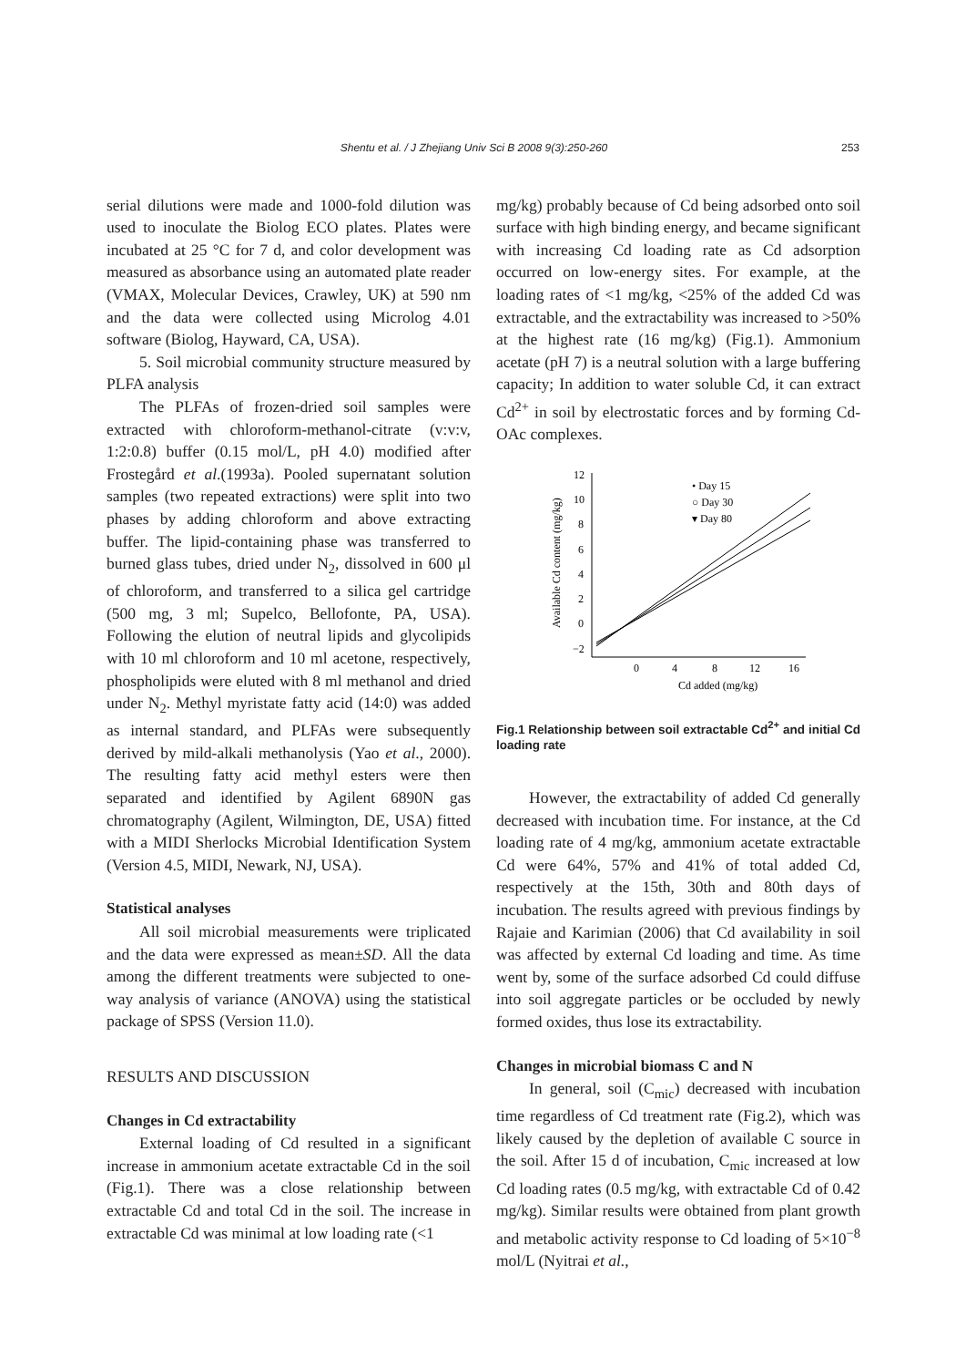Shentu et al. / J Zhejiang Univ Sci B 2008 9(3):250-260 253
serial dilutions were made and 1000-fold dilution was used to inoculate the Biolog ECO plates. Plates were incubated at 25 °C for 7 d, and color development was measured as absorbance using an automated plate reader (VMAX, Molecular Devices, Crawley, UK) at 590 nm and the data were collected using Microlog 4.01 software (Biolog, Hayward, CA, USA).
5. Soil microbial community structure measured by PLFA analysis
The PLFAs of frozen-dried soil samples were extracted with chloroform-methanol-citrate (v:v:v, 1:2:0.8) buffer (0.15 mol/L, pH 4.0) modified after Frostegård et al.(1993a). Pooled supernatant solution samples (two repeated extractions) were split into two phases by adding chloroform and above extracting buffer. The lipid-containing phase was transferred to burned glass tubes, dried under N<sub>2</sub>, dissolved in 600 μl of chloroform, and transferred to a silica gel cartridge (500 mg, 3 ml; Supelco, Bellofonte, PA, USA). Following the elution of neutral lipids and glycolipids with 10 ml chloroform and 10 ml acetone, respectively, phospholipids were eluted with 8 ml methanol and dried under N<sub>2</sub>. Methyl myristate fatty acid (14:0) was added as internal standard, and PLFAs were subsequently derived by mild-alkali methanolysis (Yao et al., 2000). The resulting fatty acid methyl esters were then separated and identified by Agilent 6890N gas chromatography (Agilent, Wilmington, DE, USA) fitted with a MIDI Sherlocks Microbial Identification System (Version 4.5, MIDI, Newark, NJ, USA).
Statistical analyses
All soil microbial measurements were triplicated and the data were expressed as mean±SD. All the data among the different treatments were subjected to one-way analysis of variance (ANOVA) using the statistical package of SPSS (Version 11.0).
RESULTS AND DISCUSSION
Changes in Cd extractability
External loading of Cd resulted in a significant increase in ammonium acetate extractable Cd in the soil (Fig.1). There was a close relationship between extractable Cd and total Cd in the soil. The increase in extractable Cd was minimal at low loading rate (<1
mg/kg) probably because of Cd being adsorbed onto soil surface with high binding energy, and became significant with increasing Cd loading rate as Cd adsorption occurred on low-energy sites. For example, at the loading rates of <1 mg/kg, <25% of the added Cd was extractable, and the extractability was increased to >50% at the highest rate (16 mg/kg) (Fig.1). Ammonium acetate (pH 7) is a neutral solution with a large buffering capacity; In addition to water soluble Cd, it can extract Cd<sup>2+</sup> in soil by electrostatic forces and by forming Cd-OAc complexes.
12
10
8
6
4
2
0
−2
0
4
8
12
16
Cd added (mg/kg)
Available Cd content (mg/kg)
• Day 15
○ Day 30
▾ Day 80
Fig.1 Relationship between soil extractable Cd<sup>2+</sup> and initial Cd loading rate
However, the extractability of added Cd generally decreased with incubation time. For instance, at the Cd loading rate of 4 mg/kg, ammonium acetate extractable Cd were 64%, 57% and 41% of total added Cd, respectively at the 15th, 30th and 80th days of incubation. The results agreed with previous findings by Rajaie and Karimian (2006) that Cd availability in soil was affected by external Cd loading and time. As time went by, some of the surface adsorbed Cd could diffuse into soil aggregate particles or be occluded by newly formed oxides, thus lose its extractability.
Changes in microbial biomass C and N
In general, soil (C<sub>mic</sub>) decreased with incubation time regardless of Cd treatment rate (Fig.2), which was likely caused by the depletion of available C source in the soil. After 15 d of incubation, C<sub>mic</sub> increased at low Cd loading rates (0.5 mg/kg, with extractable Cd of 0.42 mg/kg). Similar results were obtained from plant growth and metabolic activity response to Cd loading of 5×10<sup>−8</sup> mol/L (Nyitrai et al.,